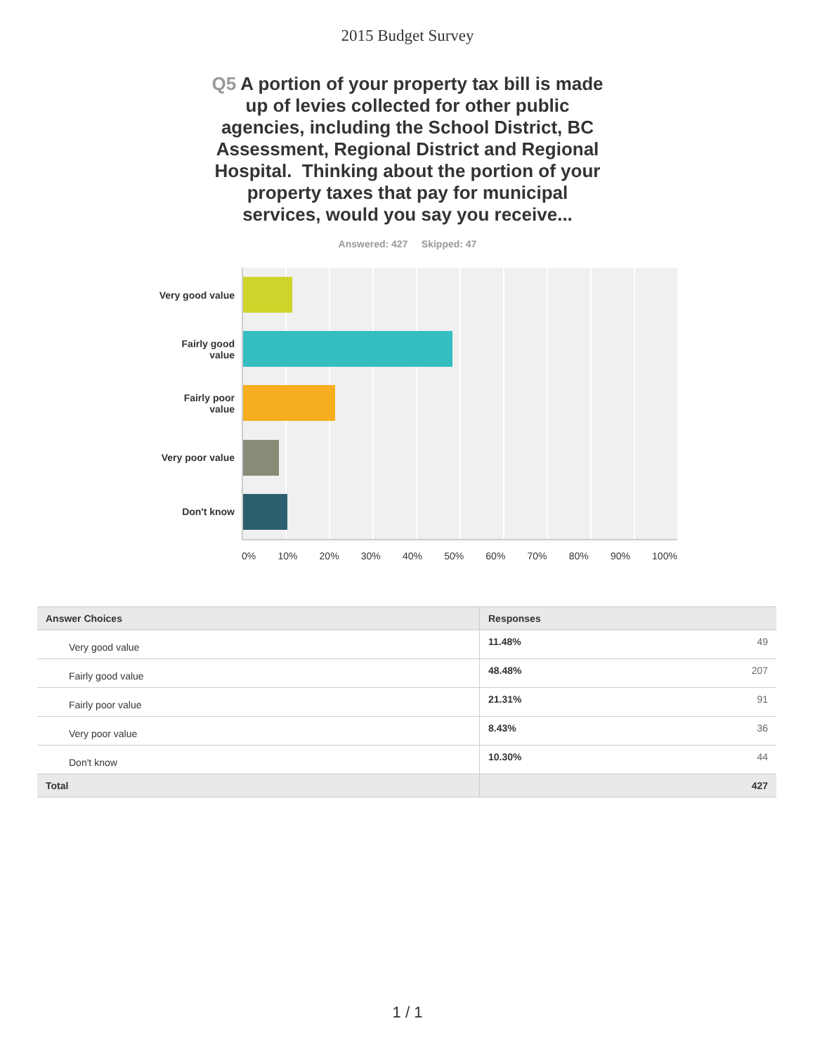2015 Budget Survey
Q5 A portion of your property tax bill is made up of levies collected for other public agencies, including the School District, BC Assessment, Regional District and Regional Hospital. Thinking about the portion of your property taxes that pay for municipal services, would you say you receive...
Answered: 427 Skipped: 47
Very good value
Fairly good
value
Fairly poor
value
Very poor value
Don't know
0% 10% 20% 30% 40% 50% 60% 70% 80% 90% 100%
| Answer Choices | Responses |
| --- | --- |
| Very good value | 11.48% 49 |
| Fairly good value | 48.48% 207 |
| Fairly poor value | 21.31% 91 |
| Very poor value | 8.43% 36 |
| Don't know | 10.30% 44 |
| Total | 427 |
1 / 1